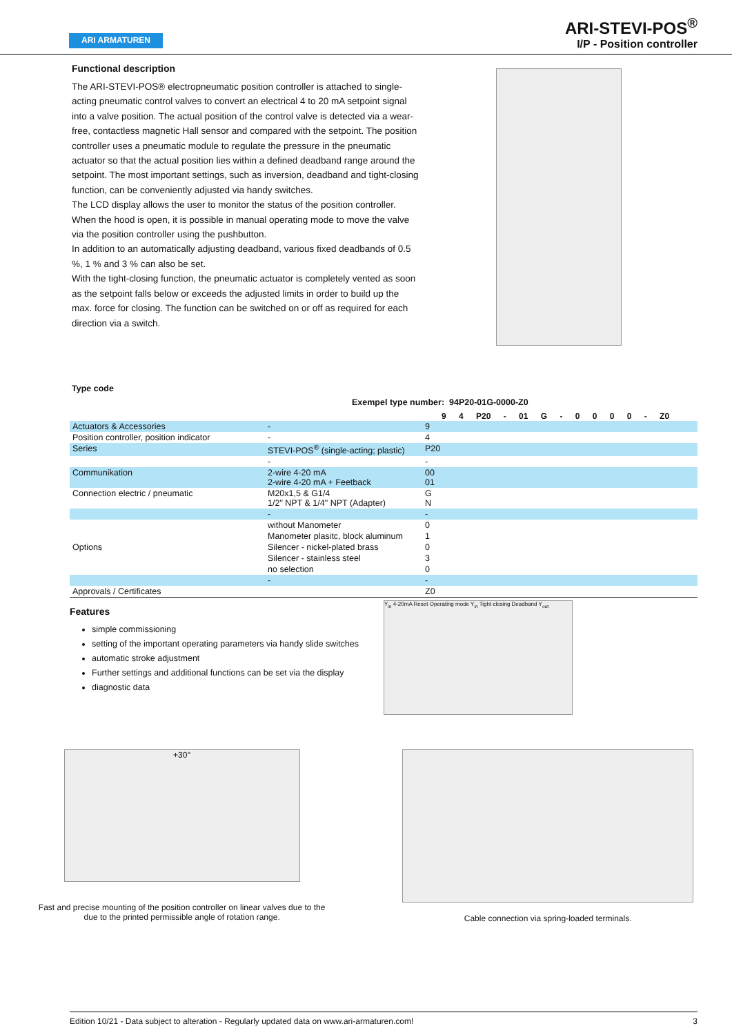ARI ARMATUREN
ARI-STEVI-POS<sup>®</sup>
I/P - Position controller
Functional description
The ARI-STEVI-POS® electropneumatic position controller is attached to single-acting pneumatic control valves to convert an electrical 4 to 20 mA setpoint signal into a valve position. The actual position of the control valve is detected via a wear-free, contactless magnetic Hall sensor and compared with the setpoint. The position controller uses a pneumatic module to regulate the pressure in the pneumatic actuator so that the actual position lies within a defined deadband range around the setpoint. The most important settings, such as inversion, deadband and tight-closing function, can be conveniently adjusted via handy switches.
The LCD display allows the user to monitor the status of the position controller. When the hood is open, it is possible in manual operating mode to move the valve via the position controller using the pushbutton.
In addition to an automatically adjusting deadband, various fixed deadbands of 0.5 %, 1 % and 3 % can also be set.
With the tight-closing function, the pneumatic actuator is completely vented as soon as the setpoint falls below or exceeds the adjusted limits in order to build up the max. force for closing. The function can be switched on or off as required for each direction via a switch.
Type code
Exempel type number: 94P20-01G-0000-Z0
9 4 P20 - 01 G - 0 0 0 0 - Z0
| Actuators & Accessories | - | 9 |
| Position controller, position indicator | - | 4 |
| Series | STEVI-POS<sup>®</sup> (single-acting; plastic) | P20 |
| | - | - |
| Communikation | 2-wire 4-20 mA 2-wire 4-20 mA + Feetback | 00 01 |
| Connection electric / pneumatic | M20x1,5 & G1/4 1/2" NPT & 1/4" NPT (Adapter) | G N |
| | - | - |
| Options | without Manometer | 0 |
| | Manometer plasitc, block aluminum | 1 |
| | Silencer - nickel-plated brass | 0 |
| | Silencer - stainless steel | 3 |
| | no selection | 0 |
| | - | - |
| Approvals / Certificates | | Z0 |
Features
simple commissioning
setting of the important operating parameters via handy slide switches
automatic stroke adjustment
Further settings and additional functions can be set via the display
diagnostic data
Y<sub>in</sub> 4-20mA Reset Operating mode Y<sub>in</sub> Tight closing Deadband Y<sub>out</sub>
+30°
Fast and precise mounting of the position controller on linear valves due to the
due to the printed permissible angle of rotation range.
Cable connection via spring-loaded terminals.
Edition 10/21 - Data subject to alteration - Regularly updated data on www.ari-armaturen.com! 3